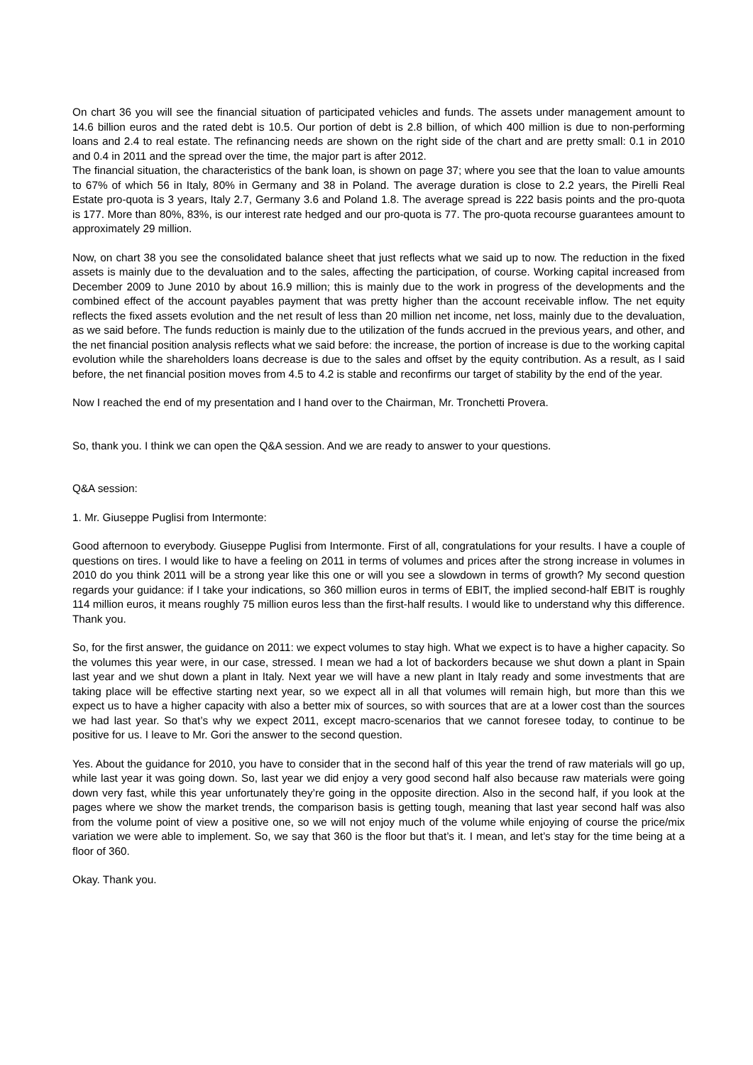On chart 36 you will see the financial situation of participated vehicles and funds. The assets under management amount to 14.6 billion euros and the rated debt is 10.5. Our portion of debt is 2.8 billion, of which 400 million is due to non-performing loans and 2.4 to real estate. The refinancing needs are shown on the right side of the chart and are pretty small: 0.1 in 2010 and 0.4 in 2011 and the spread over the time, the major part is after 2012.
The financial situation, the characteristics of the bank loan, is shown on page 37; where you see that the loan to value amounts to 67% of which 56 in Italy, 80% in Germany and 38 in Poland. The average duration is close to 2.2 years, the Pirelli Real Estate pro-quota is 3 years, Italy 2.7, Germany 3.6 and Poland 1.8. The average spread is 222 basis points and the pro-quota is 177. More than 80%, 83%, is our interest rate hedged and our pro-quota is 77. The pro-quota recourse guarantees amount to approximately 29 million.
Now, on chart 38 you see the consolidated balance sheet that just reflects what we said up to now. The reduction in the fixed assets is mainly due to the devaluation and to the sales, affecting the participation, of course. Working capital increased from December 2009 to June 2010 by about 16.9 million; this is mainly due to the work in progress of the developments and the combined effect of the account payables payment that was pretty higher than the account receivable inflow. The net equity reflects the fixed assets evolution and the net result of less than 20 million net income, net loss, mainly due to the devaluation, as we said before. The funds reduction is mainly due to the utilization of the funds accrued in the previous years, and other, and the net financial position analysis reflects what we said before: the increase, the portion of increase is due to the working capital evolution while the shareholders loans decrease is due to the sales and offset by the equity contribution. As a result, as I said before, the net financial position moves from 4.5 to 4.2 is stable and reconfirms our target of stability by the end of the year.
Now I reached the end of my presentation and I hand over to the Chairman, Mr. Tronchetti Provera.
So, thank you. I think we can open the Q&A session. And we are ready to answer to your questions.
Q&A session:
1. Mr. Giuseppe Puglisi from Intermonte:
Good afternoon to everybody. Giuseppe Puglisi from Intermonte. First of all, congratulations for your results. I have a couple of questions on tires. I would like to have a feeling on 2011 in terms of volumes and prices after the strong increase in volumes in 2010 do you think 2011 will be a strong year like this one or will you see a slowdown in terms of growth? My second question regards your guidance: if I take your indications, so 360 million euros in terms of EBIT, the implied second-half EBIT is roughly 114 million euros, it means roughly 75 million euros less than the first-half results. I would like to understand why this difference. Thank you.
So, for the first answer, the guidance on 2011: we expect volumes to stay high. What we expect is to have a higher capacity. So the volumes this year were, in our case, stressed. I mean we had a lot of backorders because we shut down a plant in Spain last year and we shut down a plant in Italy. Next year we will have a new plant in Italy ready and some investments that are taking place will be effective starting next year, so we expect all in all that volumes will remain high, but more than this we expect us to have a higher capacity with also a better mix of sources, so with sources that are at a lower cost than the sources we had last year. So that’s why we expect 2011, except macro-scenarios that we cannot foresee today, to continue to be positive for us. I leave to Mr. Gori the answer to the second question.
Yes. About the guidance for 2010, you have to consider that in the second half of this year the trend of raw materials will go up, while last year it was going down. So, last year we did enjoy a very good second half also because raw materials were going down very fast, while this year unfortunately they’re going in the opposite direction. Also in the second half, if you look at the pages where we show the market trends, the comparison basis is getting tough, meaning that last year second half was also from the volume point of view a positive one, so we will not enjoy much of the volume while enjoying of course the price/mix variation we were able to implement. So, we say that 360 is the floor but that’s it. I mean, and let’s stay for the time being at a floor of 360.
Okay. Thank you.